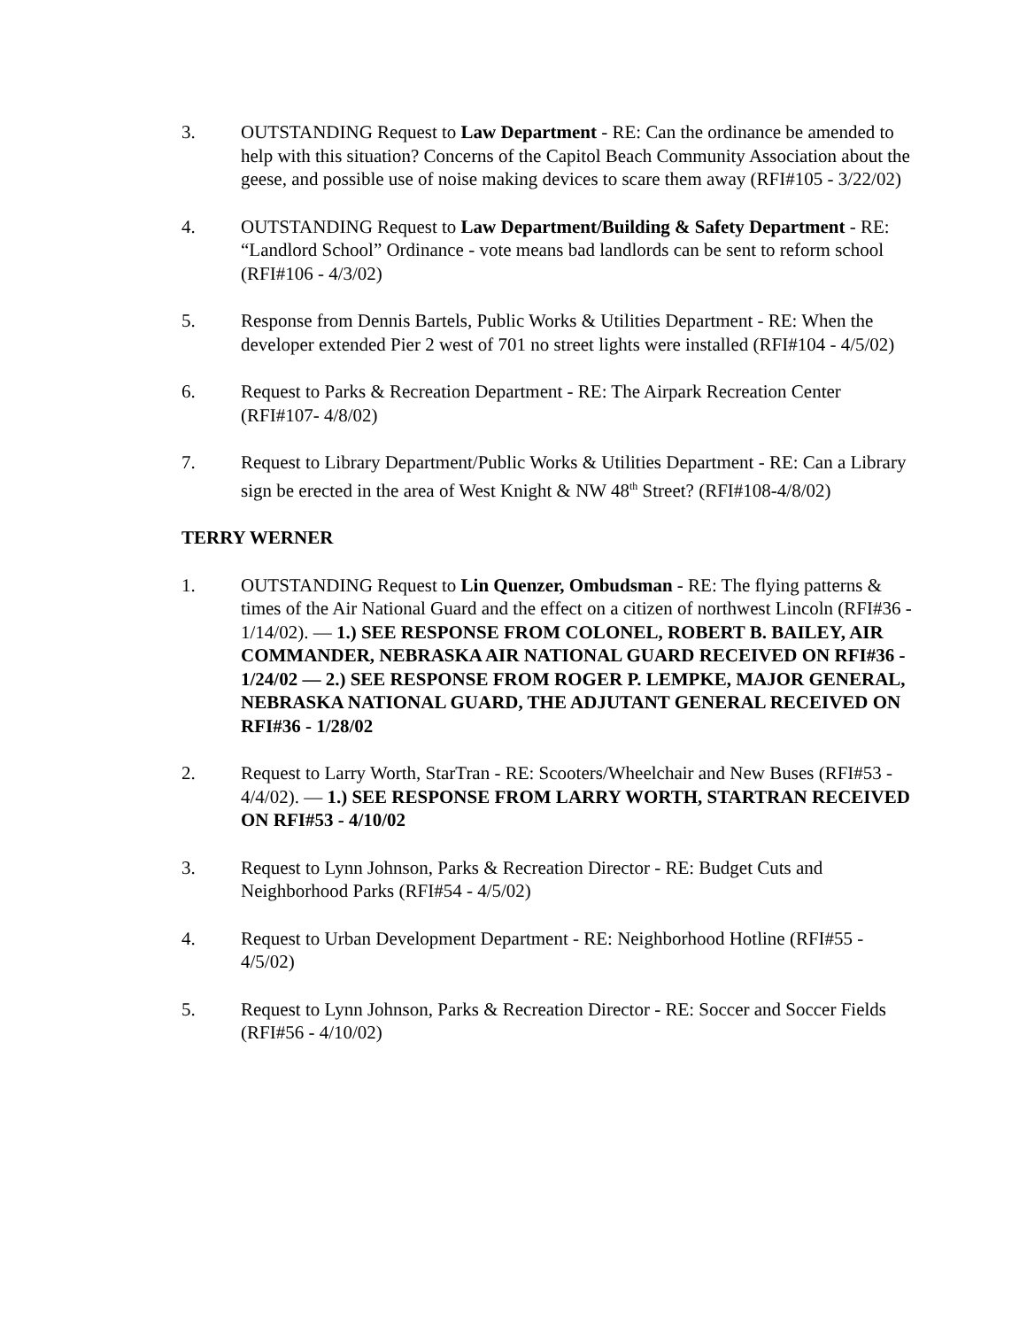3. OUTSTANDING Request to Law Department - RE: Can the ordinance be amended to help with this situation? Concerns of the Capitol Beach Community Association about the geese, and possible use of noise making devices to scare them away (RFI#105 - 3/22/02)
4. OUTSTANDING Request to Law Department/Building & Safety Department - RE: “Landlord School” Ordinance - vote means bad landlords can be sent to reform school (RFI#106 - 4/3/02)
5. Response from Dennis Bartels, Public Works & Utilities Department - RE: When the developer extended Pier 2 west of 701 no street lights were installed (RFI#104 - 4/5/02)
6. Request to Parks & Recreation Department - RE: The Airpark Recreation Center (RFI#107- 4/8/02)
7. Request to Library Department/Public Works & Utilities Department - RE: Can a Library sign be erected in the area of West Knight & NW 48<sup>th</sup> Street? (RFI#108-4/8/02)
TERRY WERNER
1. OUTSTANDING Request to Lin Quenzer, Ombudsman - RE: The flying patterns & times of the Air National Guard and the effect on a citizen of northwest Lincoln (RFI#36 - 1/14/02). — 1.) SEE RESPONSE FROM COLONEL, ROBERT B. BAILEY, AIR COMMANDER, NEBRASKA AIR NATIONAL GUARD RECEIVED ON RFI#36 - 1/24/02 — 2.) SEE RESPONSE FROM ROGER P. LEMPKE, MAJOR GENERAL, NEBRASKA NATIONAL GUARD, THE ADJUTANT GENERAL RECEIVED ON RFI#36 - 1/28/02
2. Request to Larry Worth, StarTran - RE: Scooters/Wheelchair and New Buses (RFI#53 - 4/4/02). — 1.) SEE RESPONSE FROM LARRY WORTH, STARTRAN RECEIVED ON RFI#53 - 4/10/02
3. Request to Lynn Johnson, Parks & Recreation Director - RE: Budget Cuts and Neighborhood Parks (RFI#54 - 4/5/02)
4. Request to Urban Development Department - RE: Neighborhood Hotline (RFI#55 - 4/5/02)
5. Request to Lynn Johnson, Parks & Recreation Director - RE: Soccer and Soccer Fields (RFI#56 - 4/10/02)